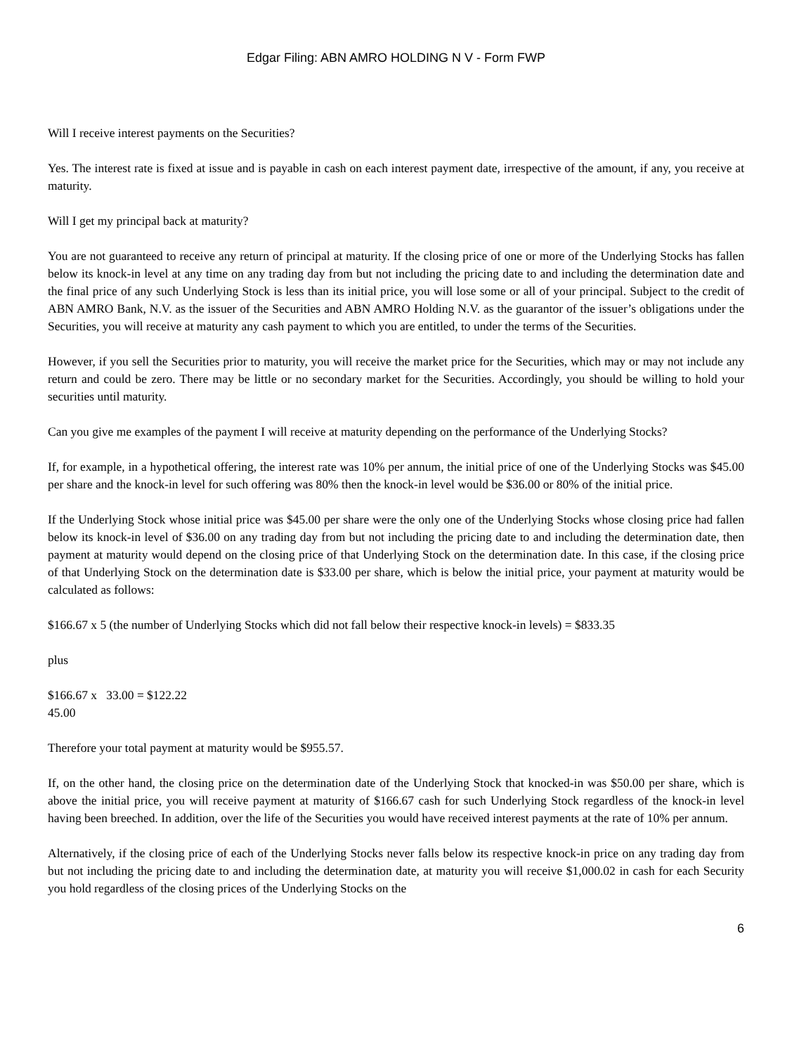Edgar Filing: ABN AMRO HOLDING N V - Form FWP
Will I receive interest payments on the Securities?
Yes. The interest rate is fixed at issue and is payable in cash on each interest payment date, irrespective of the amount, if any, you receive at maturity.
Will I get my principal back at maturity?
You are not guaranteed to receive any return of principal at maturity. If the closing price of one or more of the Underlying Stocks has fallen below its knock-in level at any time on any trading day from but not including the pricing date to and including the determination date and the final price of any such Underlying Stock is less than its initial price, you will lose some or all of your principal. Subject to the credit of ABN AMRO Bank, N.V. as the issuer of the Securities and ABN AMRO Holding N.V. as the guarantor of the issuer’s obligations under the Securities, you will receive at maturity any cash payment to which you are entitled, to under the terms of the Securities.
However, if you sell the Securities prior to maturity, you will receive the market price for the Securities, which may or may not include any return and could be zero. There may be little or no secondary market for the Securities. Accordingly, you should be willing to hold your securities until maturity.
Can you give me examples of the payment I will receive at maturity depending on the performance of the Underlying Stocks?
If, for example, in a hypothetical offering, the interest rate was 10% per annum, the initial price of one of the Underlying Stocks was $45.00 per share and the knock-in level for such offering was 80% then the knock-in level would be $36.00 or 80% of the initial price.
If the Underlying Stock whose initial price was $45.00 per share were the only one of the Underlying Stocks whose closing price had fallen below its knock-in level of $36.00 on any trading day from but not including the pricing date to and including the determination date, then payment at maturity would depend on the closing price of that Underlying Stock on the determination date. In this case, if the closing price of that Underlying Stock on the determination date is $33.00 per share, which is below the initial price, your payment at maturity would be calculated as follows:
$166.67 x 5 (the number of Underlying Stocks which did not fall below their respective knock-in levels) = $833.35
plus
$166.67 x 33.00 = $122.22
45.00
Therefore your total payment at maturity would be $955.57.
If, on the other hand, the closing price on the determination date of the Underlying Stock that knocked-in was $50.00 per share, which is above the initial price, you will receive payment at maturity of $166.67 cash for such Underlying Stock regardless of the knock-in level having been breeched. In addition, over the life of the Securities you would have received interest payments at the rate of 10% per annum.
Alternatively, if the closing price of each of the Underlying Stocks never falls below its respective knock-in price on any trading day from but not including the pricing date to and including the determination date, at maturity you will receive $1,000.02 in cash for each Security you hold regardless of the closing prices of the Underlying Stocks on the
6